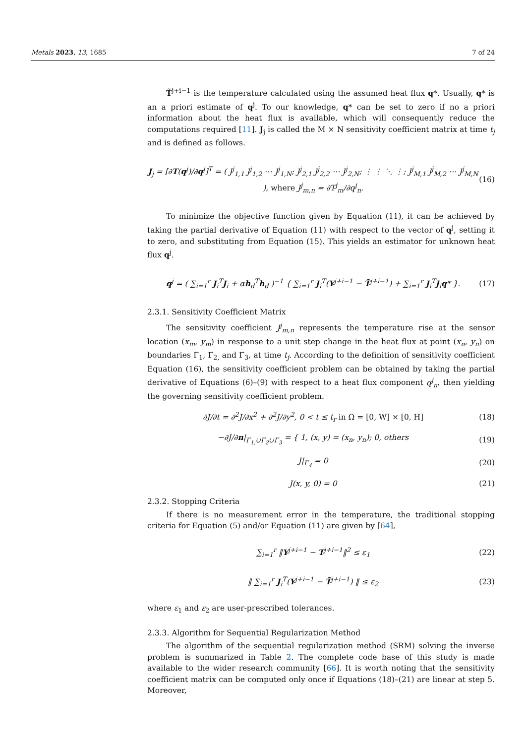Metals 2023, 13, 1685 7 of 24
T̃<sup>j+i−1</sup> is the temperature calculated using the assumed heat flux q*. Usually, q* is an a priori estimate of q<sup>j</sup>. To our knowledge, q* can be set to zero if no a priori information about the heat flux is available, which will consequently reduce the computations required [11]. J<sub>j</sub> is called the M × N sensitivity coefficient matrix at time t<sub>j</sub> and is defined as follows.
J<sub>j</sub> = [∂T(q<sup>j</sup>)/∂q<sup>j</sup>]<sup>T</sup> = ( J<sup>j</sup><sub>1,1</sub> J<sup>j</sup><sub>1,2</sub> ⋯ J<sup>j</sup><sub>1,N</sub>; J<sup>j</sup><sub>2,1</sub> J<sup>j</sup><sub>2,2</sub> ⋯ J<sup>j</sup><sub>2,N</sub>; ⋮ ⋮ ⋱ ⋮; J<sup>j</sup><sub>M,1</sub> J<sup>j</sup><sub>M,2</sub> ⋯ J<sup>j</sup><sub>M,N</sub> ), where J<sup>j</sup><sub>m,n</sub> = ∂T<sup>j</sup><sub>m</sub>/∂q<sup>j</sup><sub>n</sub>. (16)
To minimize the objective function given by Equation (11), it can be achieved by taking the partial derivative of Equation (11) with respect to the vector of q<sup>j</sup>, setting it to zero, and substituting from Equation (15). This yields an estimator for unknown heat flux q<sup>j</sup>.
q<sup>j</sup> = ( ∑<sub>i=1</sub><sup>r</sup> J<sub>i</sub><sup>T</sup>J<sub>i</sub> + αh<sub>d</sub><sup>T</sup>h<sub>d</sub> )<sup>−1</sup> { ∑<sub>i=1</sub><sup>r</sup> J<sub>i</sub><sup>T</sup>(Y<sup>j+i−1</sup> − T̃<sup>j+i−1</sup>) + ∑<sub>i=1</sub><sup>r</sup> J<sub>i</sub><sup>T</sup>J<sub>i</sub>q* }. (17)
2.3.1. Sensitivity Coefficient Matrix
The sensitivity coefficient J<sup>j</sup><sub>m,n</sub> represents the temperature rise at the sensor location (x<sub>m</sub>, y<sub>m</sub>) in response to a unit step change in the heat flux at point (x<sub>n</sub>, y<sub>n</sub>) on boundaries Γ<sub>1</sub>, Γ<sub>2,</sub> and Γ<sub>3</sub>, at time t<sub>j</sub>. According to the definition of sensitivity coefficient Equation (16), the sensitivity coefficient problem can be obtained by taking the partial derivative of Equations (6)–(9) with respect to a heat flux component q<sup>j</sup><sub>n</sub>, then yielding the governing sensitivity coefficient problem.
∂J/∂t = ∂<sup>2</sup>J/∂x<sup>2</sup> + ∂<sup>2</sup>J/∂y<sup>2</sup>, 0 < t ≤ t<sub>r</sub> in Ω = [0, W] × [0, H] (18)
−∂J/∂n|<sub>Γ<sub>1,</sub>∪Γ<sub>2</sub>∪Γ<sub>3</sub></sub> = { 1, (x, y) = (x<sub>n</sub>, y<sub>n</sub>); 0, others (19)
J|<sub>Γ<sub>4</sub></sub> = 0 (20)
J(x, y, 0) = 0 (21)
2.3.2. Stopping Criteria
If there is no measurement error in the temperature, the traditional stopping criteria for Equation (5) and/or Equation (11) are given by [64],
∑<sub>i=1</sub><sup>r</sup> ‖Y<sup>j+i−1</sup> − T<sup>j+i−1</sup>‖<sup>2</sup> ≤ ε<sub>1</sub> (22)
‖ ∑<sub>i=1</sub><sup>r</sup> J<sub>i</sub><sup>T</sup>(Y<sup>j+i−1</sup> − T̃<sup>j+i−1</sup>) ‖ ≤ ε<sub>2</sub> (23)
where ε<sub>1</sub> and ε<sub>2</sub> are user-prescribed tolerances.
2.3.3. Algorithm for Sequential Regularization Method
The algorithm of the sequential regularization method (SRM) solving the inverse problem is summarized in Table 2. The complete code base of this study is made available to the wider research community [66]. It is worth noting that the sensitivity coefficient matrix can be computed only once if Equations (18)–(21) are linear at step 5. Moreover,